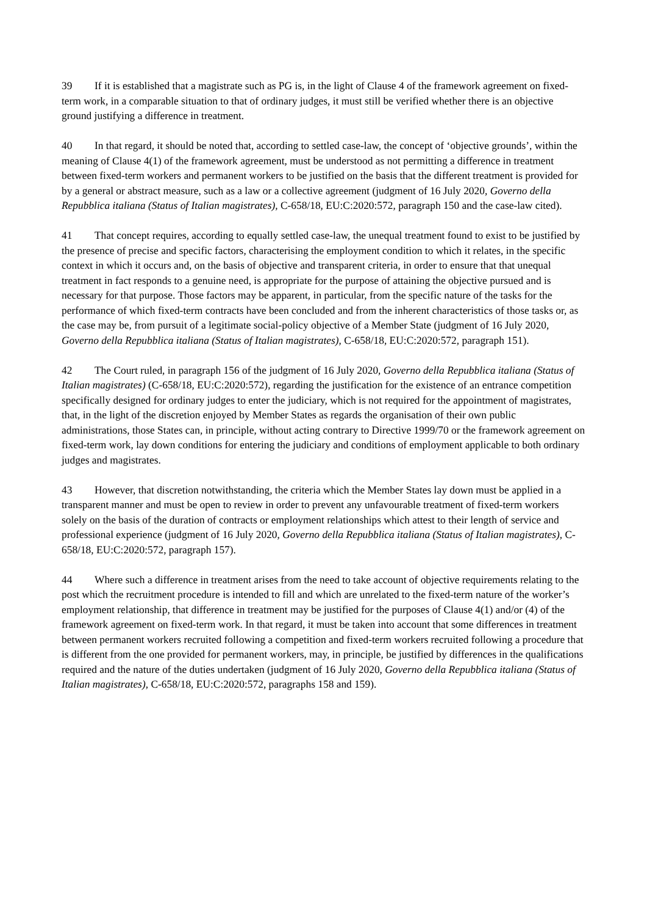39 If it is established that a magistrate such as PG is, in the light of Clause 4 of the framework agreement on fixed-term work, in a comparable situation to that of ordinary judges, it must still be verified whether there is an objective ground justifying a difference in treatment.
40 In that regard, it should be noted that, according to settled case-law, the concept of ‘objective grounds’, within the meaning of Clause 4(1) of the framework agreement, must be understood as not permitting a difference in treatment between fixed-term workers and permanent workers to be justified on the basis that the different treatment is provided for by a general or abstract measure, such as a law or a collective agreement (judgment of 16 July 2020, Governo della Repubblica italiana (Status of Italian magistrates), C-658/18, EU:C:2020:572, paragraph 150 and the case-law cited).
41 That concept requires, according to equally settled case-law, the unequal treatment found to exist to be justified by the presence of precise and specific factors, characterising the employment condition to which it relates, in the specific context in which it occurs and, on the basis of objective and transparent criteria, in order to ensure that that unequal treatment in fact responds to a genuine need, is appropriate for the purpose of attaining the objective pursued and is necessary for that purpose. Those factors may be apparent, in particular, from the specific nature of the tasks for the performance of which fixed-term contracts have been concluded and from the inherent characteristics of those tasks or, as the case may be, from pursuit of a legitimate social-policy objective of a Member State (judgment of 16 July 2020, Governo della Repubblica italiana (Status of Italian magistrates), C-658/18, EU:C:2020:572, paragraph 151).
42 The Court ruled, in paragraph 156 of the judgment of 16 July 2020, Governo della Repubblica italiana (Status of Italian magistrates) (C-658/18, EU:C:2020:572), regarding the justification for the existence of an entrance competition specifically designed for ordinary judges to enter the judiciary, which is not required for the appointment of magistrates, that, in the light of the discretion enjoyed by Member States as regards the organisation of their own public administrations, those States can, in principle, without acting contrary to Directive 1999/70 or the framework agreement on fixed-term work, lay down conditions for entering the judiciary and conditions of employment applicable to both ordinary judges and magistrates.
43 However, that discretion notwithstanding, the criteria which the Member States lay down must be applied in a transparent manner and must be open to review in order to prevent any unfavourable treatment of fixed-term workers solely on the basis of the duration of contracts or employment relationships which attest to their length of service and professional experience (judgment of 16 July 2020, Governo della Repubblica italiana (Status of Italian magistrates), C-658/18, EU:C:2020:572, paragraph 157).
44 Where such a difference in treatment arises from the need to take account of objective requirements relating to the post which the recruitment procedure is intended to fill and which are unrelated to the fixed-term nature of the worker’s employment relationship, that difference in treatment may be justified for the purposes of Clause 4(1) and/or (4) of the framework agreement on fixed-term work. In that regard, it must be taken into account that some differences in treatment between permanent workers recruited following a competition and fixed-term workers recruited following a procedure that is different from the one provided for permanent workers, may, in principle, be justified by differences in the qualifications required and the nature of the duties undertaken (judgment of 16 July 2020, Governo della Repubblica italiana (Status of Italian magistrates), C-658/18, EU:C:2020:572, paragraphs 158 and 159).